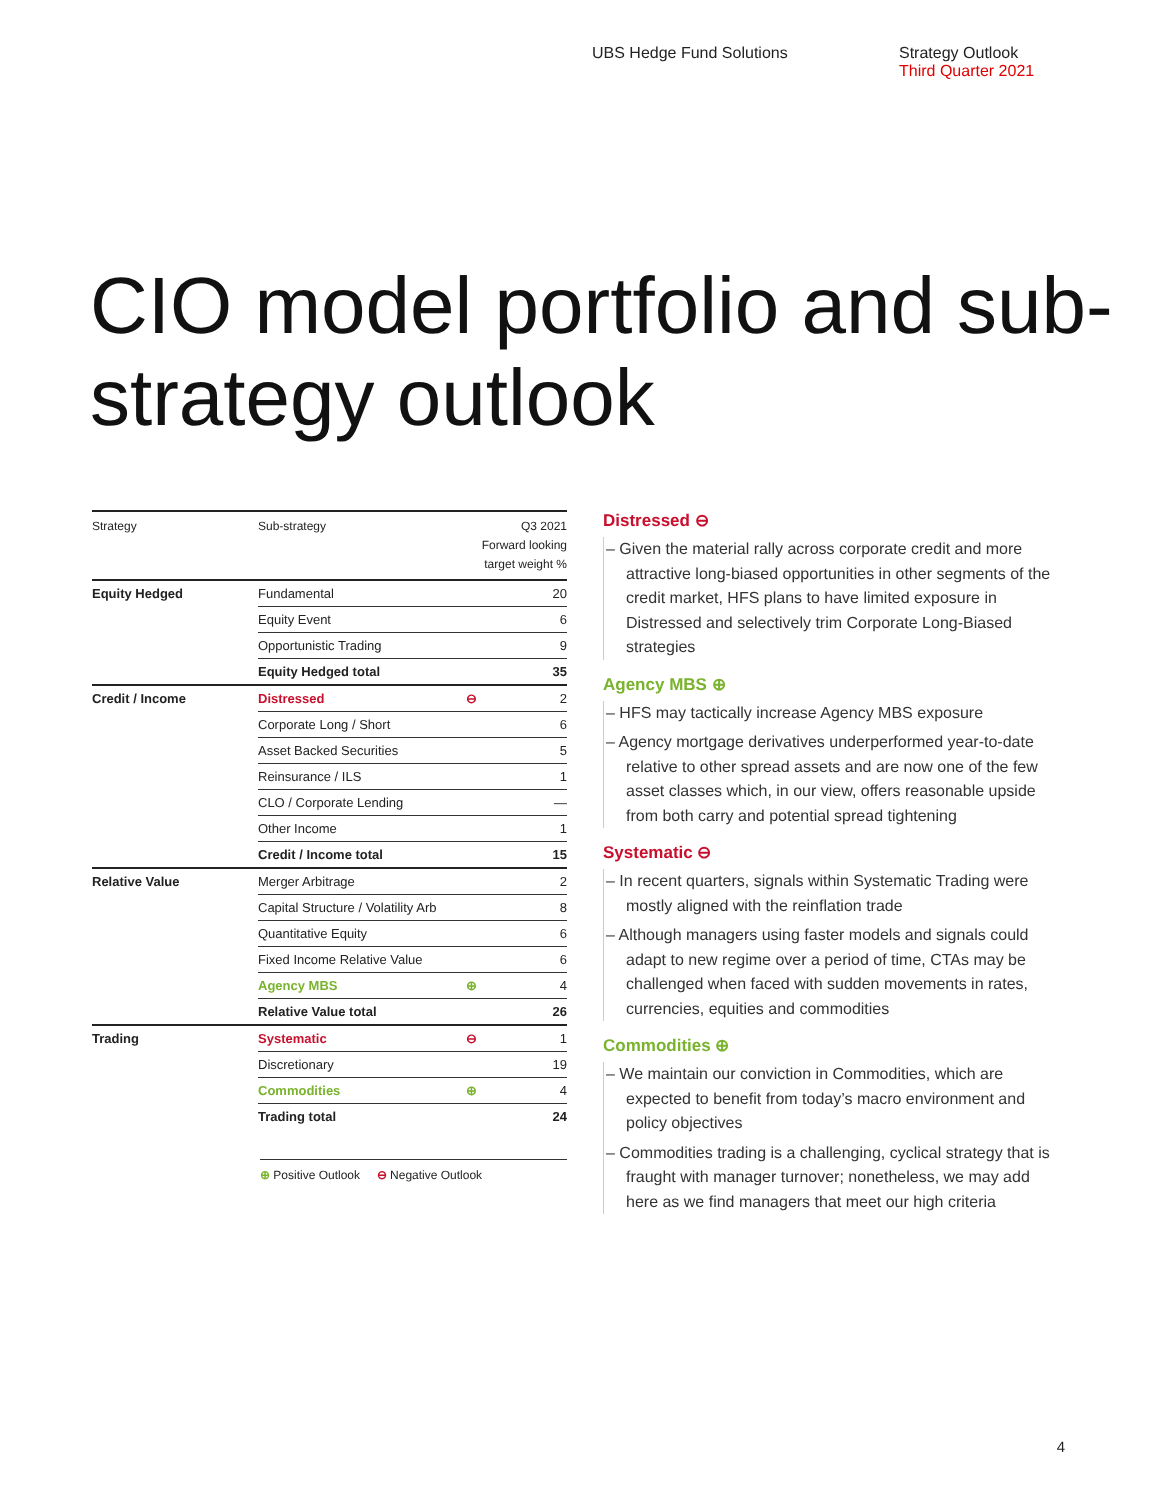UBS Hedge Fund Solutions Strategy Outlook
Third Quarter 2021
CIO model portfolio and sub-strategy outlook
| Strategy | Sub-strategy | | Q3 2021 Forward looking target weight % |
| --- | --- | --- | --- |
| Equity Hedged | Fundamental | | 20 |
| | Equity Event | | 6 |
| | Opportunistic Trading | | 9 |
| | Equity Hedged total | | 35 |
| Credit / Income | Distressed | ⊖ | 2 |
| | Corporate Long / Short | | 6 |
| | Asset Backed Securities | | 5 |
| | Reinsurance / ILS | | 1 |
| | CLO / Corporate Lending | | — |
| | Other Income | | 1 |
| | Credit / Income total | | 15 |
| Relative Value | Merger Arbitrage | | 2 |
| | Capital Structure / Volatility Arb | | 8 |
| | Quantitative Equity | | 6 |
| | Fixed Income Relative Value | | 6 |
| | Agency MBS | ⊕ | 4 |
| | Relative Value total | | 26 |
| Trading | Systematic | ⊖ | 1 |
| | Discretionary | | 19 |
| | Commodities | ⊕ | 4 |
| | Trading total | | 24 |
⊕ Positive Outlook ⊖ Negative Outlook
Distressed ⊖
– Given the material rally across corporate credit and more attractive long-biased opportunities in other segments of the credit market, HFS plans to have limited exposure in Distressed and selectively trim Corporate Long-Biased strategies
Agency MBS ⊕
– HFS may tactically increase Agency MBS exposure
– Agency mortgage derivatives underperformed year-to-date relative to other spread assets and are now one of the few asset classes which, in our view, offers reasonable upside from both carry and potential spread tightening
Systematic ⊖
– In recent quarters, signals within Systematic Trading were mostly aligned with the reinflation trade
– Although managers using faster models and signals could adapt to new regime over a period of time, CTAs may be challenged when faced with sudden movements in rates, currencies, equities and commodities
Commodities ⊕
– We maintain our conviction in Commodities, which are expected to benefit from today’s macro environment and policy objectives
– Commodities trading is a challenging, cyclical strategy that is fraught with manager turnover; nonetheless, we may add here as we find managers that meet our high criteria
4